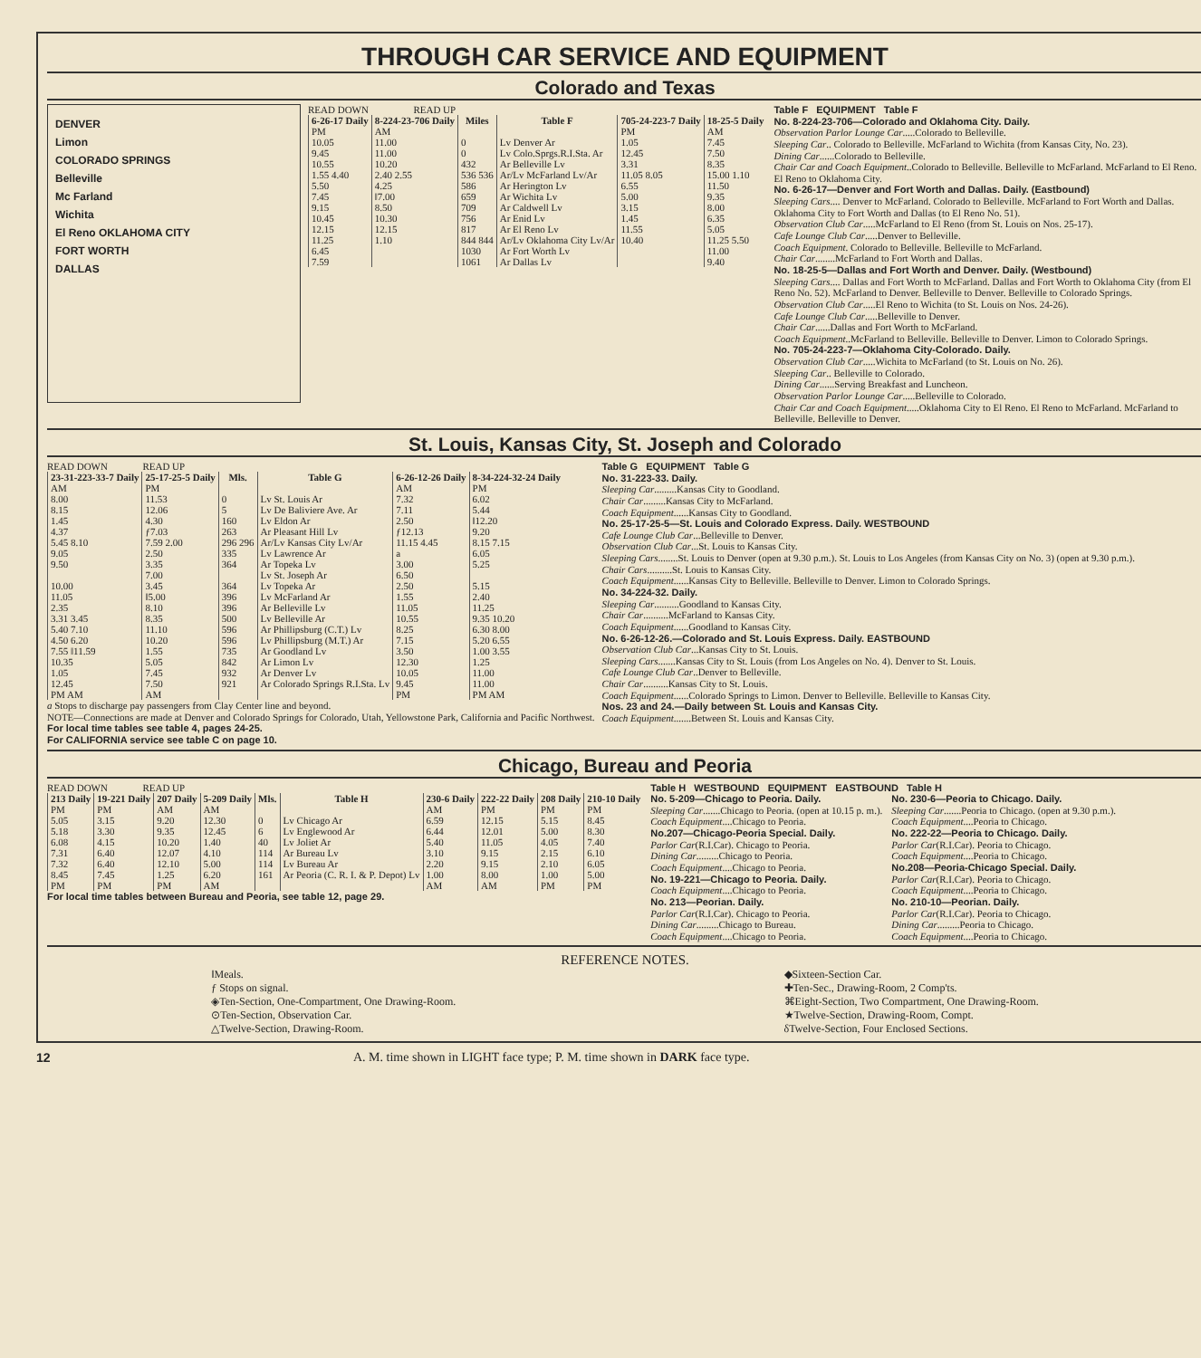THROUGH CAR SERVICE AND EQUIPMENT
Colorado and Texas
DENVER
Limon
COLORADO SPRINGS
Belleville
Mc Farland
Wichita
El Reno OKLAHOMA CITY
FORT WORTH
DALLAS
READ DOWN READ UP
| 6-26-17 Daily | 8-224-23-706 Daily | Miles | Table F | 705-24-223-7 Daily | 18-25-5 Daily |
| --- | --- | --- | --- | --- | --- |
| PM | AM | | | PM | AM |
| 10.05 | 11.00 | 0 | Lv Denver Ar | 1.05 | 7.45 |
| 9.45 | 11.00 | 0 | Lv Colo.Sprgs.R.I.Sta. Ar | 12.45 | 7.50 |
| 10.55 | 10.20 | 432 | Ar Belleville Lv | 3.31 | 8.35 |
| 1.55 4.40 | 2.40 2.55 | 536 536 | Ar/Lv McFarland Lv/Ar | 11.05 8.05 | 15.00 1.10 |
| 5.50 | 4.25 | 586 | Ar Herington Lv | 6.55 | 11.50 |
| 7.45 | ‖7.00 | 659 | Ar Wichita Lv | 5.00 | 9.35 |
| 9.15 | 8.50 | 709 | Ar Caldwell Lv | 3.15 | 8.00 |
| 10.45 | 10.30 | 756 | Ar Enid Lv | 1.45 | 6.35 |
| 12.15 | 12.15 | 817 | Ar El Reno Lv | 11.55 | 5.05 |
| 11.25 | 1.10 | 844 844 | Ar/Lv Oklahoma City Lv/Ar | 10.40 | 11.25 5.50 |
| 6.45 | | 1030 | Ar Fort Worth Lv | | 11.00 |
| 7.59 | | 1061 | Ar Dallas Lv | | 9.40 |
Table F EQUIPMENT Table F
No. 8-224-23-706—Colorado and Oklahoma City. Daily.
Observation Parlor Lounge Car.....Colorado to Belleville.
Sleeping Car.. Colorado to Belleville. McFarland to Wichita (from Kansas City, No. 23).
Dining Car......Colorado to Belleville.
Chair Car and Coach Equipment..Colorado to Belleville. Belleville to McFarland. McFarland to El Reno. El Reno to Oklahoma City.
No. 6-26-17—Denver and Fort Worth and Dallas. Daily. (Eastbound)
Sleeping Cars.... Denver to McFarland. Colorado to Belleville. McFarland to Fort Worth and Dallas. Oklahoma City to Fort Worth and Dallas (to El Reno No. 51).
Observation Club Car.....McFarland to El Reno (from St. Louis on Nos. 25-17).
Cafe Lounge Club Car.....Denver to Belleville.
Coach Equipment. Colorado to Belleville. Belleville to McFarland.
Chair Car........McFarland to Fort Worth and Dallas.
No. 18-25-5—Dallas and Fort Worth and Denver. Daily. (Westbound)
Sleeping Cars.... Dallas and Fort Worth to McFarland. Dallas and Fort Worth to Oklahoma City (from El Reno No. 52). McFarland to Denver. Belleville to Denver. Belleville to Colorado Springs.
Observation Club Car.....El Reno to Wichita (to St. Louis on Nos. 24-26).
Cafe Lounge Club Car.....Belleville to Denver.
Chair Car......Dallas and Fort Worth to McFarland.
Coach Equipment..McFarland to Belleville. Belleville to Denver. Limon to Colorado Springs.
No. 705-24-223-7—Oklahoma City-Colorado. Daily.
Observation Club Car.....Wichita to McFarland (to St. Louis on No. 26).
Sleeping Car.. Belleville to Colorado.
Dining Car......Serving Breakfast and Luncheon.
Observation Parlor Lounge Car.....Belleville to Colorado.
Chair Car and Coach Equipment.....Oklahoma City to El Reno. El Reno to McFarland. McFarland to Belleville. Belleville to Denver.
St. Louis, Kansas City, St. Joseph and Colorado
READ DOWN READ UP
| 23-31-223-33-7 Daily | 25-17-25-5 Daily | Mls. | Table G | 6-26-12-26 Daily | 8-34-224-32-24 Daily |
| --- | --- | --- | --- | --- | --- |
| AM | PM | | | AM | PM |
| 8.00 | 11.53 | 0 | Lv St. Louis Ar | 7.32 | 6.02 |
| 8.15 | 12.06 | 5 | Lv De Baliviere Ave. Ar | 7.11 | 5.44 |
| 1.45 | 4.30 | 160 | Lv Eldon Ar | 2.50 | ‖12.20 |
| 4.37 | ƒ7.03 | 263 | Ar Pleasant Hill Lv | ƒ12.13 | 9.20 |
| 5.45 8.10 | 7.59 2.00 | 296 296 | Ar/Lv Kansas City Lv/Ar | 11.15 4.45 | 8.15 7.15 |
| 9.05 | 2.50 | 335 | Lv Lawrence Ar | a | 6.05 |
| 9.50 | 3.35 | 364 | Ar Topeka Lv | 3.00 | 5.25 |
| | 7.00 | | Lv St. Joseph Ar | 6.50 | |
| 10.00 | 3.45 | 364 | Lv Topeka Ar | 2.50 | 5.15 |
| 11.05 | ‖5.00 | 396 | Lv McFarland Ar | 1.55 | 2.40 |
| 2.35 | 8.10 | 396 | Ar Belleville Lv | 11.05 | 11.25 |
| 3.31 3.45 | 8.35 | 500 | Lv Belleville Ar | 10.55 | 9.35 10.20 |
| 5.40 7.10 | 11.10 | 596 | Ar Phillipsburg (C.T.) Lv | 8.25 | 6.30 8.00 |
| 4.50 6.20 | 10.20 | 596 | Lv Phillipsburg (M.T.) Ar | 7.15 | 5.20 6.55 |
| 7.55 ‖11.59 | 1.55 | 735 | Ar Goodland Lv | 3.50 | 1.00 3.55 |
| 10.35 | 5.05 | 842 | Ar Limon Lv | 12.30 | 1.25 |
| 1.05 | 7.45 | 932 | Ar Denver Lv | 10.05 | 11.00 |
| 12.45 | 7.50 | 921 | Ar Colorado Springs R.I.Sta. Lv | 9.45 | 11.00 |
| PM AM | AM | | | PM | PM AM |
a Stops to discharge pay passengers from Clay Center line and beyond.
NOTE—Connections are made at Denver and Colorado Springs for Colorado, Utah, Yellowstone Park, California and Pacific Northwest.
For local time tables see table 4, pages 24-25.
For CALIFORNIA service see table C on page 10.
Table G EQUIPMENT Table G
No. 31-223-33. Daily.
Sleeping Car.........Kansas City to Goodland.
Chair Car.........Kansas City to McFarland.
Coach Equipment......Kansas City to Goodland.
No. 25-17-25-5—St. Louis and Colorado Express. Daily. WESTBOUND
Cafe Lounge Club Car...Belleville to Denver.
Observation Club Car...St. Louis to Kansas City.
Sleeping Cars........St. Louis to Denver (open at 9.30 p.m.). St. Louis to Los Angeles (from Kansas City on No. 3) (open at 9.30 p.m.).
Chair Cars..........St. Louis to Kansas City.
Coach Equipment......Kansas City to Belleville. Belleville to Denver. Limon to Colorado Springs.
No. 34-224-32. Daily.
Sleeping Car..........Goodland to Kansas City.
Chair Car..........McFarland to Kansas City.
Coach Equipment......Goodland to Kansas City.
No. 6-26-12-26.—Colorado and St. Louis Express. Daily. EASTBOUND
Observation Club Car...Kansas City to St. Louis.
Sleeping Cars.......Kansas City to St. Louis (from Los Angeles on No. 4). Denver to St. Louis.
Cafe Lounge Club Car..Denver to Belleville.
Chair Car..........Kansas City to St. Louis.
Coach Equipment......Colorado Springs to Limon. Denver to Belleville. Belleville to Kansas City.
Nos. 23 and 24.—Daily between St. Louis and Kansas City.
Coach Equipment.......Between St. Louis and Kansas City.
Chicago, Bureau and Peoria
READ DOWN READ UP
| 213 Daily | 19-221 Daily | 207 Daily | 5-209 Daily | Mls. | Table H | 230-6 Daily | 222-22 Daily | 208 Daily | 210-10 Daily |
| --- | --- | --- | --- | --- | --- | --- | --- | --- | --- |
| PM | PM | AM | AM | | | AM | PM | PM | PM |
| 5.05 | 3.15 | 9.20 | 12.30 | 0 | Lv Chicago Ar | 6.59 | 12.15 | 5.15 | 8.45 |
| 5.18 | 3.30 | 9.35 | 12.45 | 6 | Lv Englewood Ar | 6.44 | 12.01 | 5.00 | 8.30 |
| 6.08 | 4.15 | 10.20 | 1.40 | 40 | Lv Joliet Ar | 5.40 | 11.05 | 4.05 | 7.40 |
| 7.31 | 6.40 | 12.07 | 4.10 | 114 | Ar Bureau Lv | 3.10 | 9.15 | 2.15 | 6.10 |
| 7.32 | 6.40 | 12.10 | 5.00 | 114 | Lv Bureau Ar | 2.20 | 9.15 | 2.10 | 6.05 |
| 8.45 | 7.45 | 1.25 | 6.20 | 161 | Ar Peoria (C. R. I. & P. Depot) Lv | 1.00 | 8.00 | 1.00 | 5.00 |
| PM | PM | PM | AM | | | AM | AM | PM | PM |
For local time tables between Bureau and Peoria, see table 12, page 29.
Table H WESTBOUND EQUIPMENT EASTBOUND Table H
No. 5-209—Chicago to Peoria. Daily.
Sleeping Car.......Chicago to Peoria. (open at 10.15 p. m.).
Coach Equipment....Chicago to Peoria.
No.207—Chicago-Peoria Special. Daily.
Parlor Car(R.I.Car). Chicago to Peoria.
Dining Car.........Chicago to Peoria.
Coach Equipment....Chicago to Peoria.
No. 19-221—Chicago to Peoria. Daily.
Coach Equipment....Chicago to Peoria.
No. 213—Peorian. Daily.
Parlor Car(R.I.Car). Chicago to Peoria.
Dining Car.........Chicago to Bureau.
Coach Equipment....Chicago to Peoria.
No. 230-6—Peoria to Chicago. Daily.
Sleeping Car.......Peoria to Chicago. (open at 9.30 p.m.).
Coach Equipment....Peoria to Chicago.
No. 222-22—Peoria to Chicago. Daily.
Parlor Car(R.I.Car). Peoria to Chicago.
Coach Equipment....Peoria to Chicago.
No.208—Peoria-Chicago Special. Daily.
Parlor Car(R.I.Car). Peoria to Chicago.
Coach Equipment....Peoria to Chicago.
No. 210-10—Peorian. Daily.
Parlor Car(R.I.Car). Peoria to Chicago.
Dining Car.........Peoria to Chicago.
Coach Equipment....Peoria to Chicago.
REFERENCE NOTES.
‖Meals.
ƒ Stops on signal.
◈Ten-Section, One-Compartment, One Drawing-Room.
⊙Ten-Section, Observation Car.
△Twelve-Section, Drawing-Room.
◆Sixteen-Section Car.
✚Ten-Sec., Drawing-Room, 2 Comp'ts.
⌘Eight-Section, Two Compartment, One Drawing-Room.
★Twelve-Section, Drawing-Room, Compt.
δTwelve-Section, Four Enclosed Sections.
12 A. M. time shown in LIGHT face type; P. M. time shown in DARK face type.